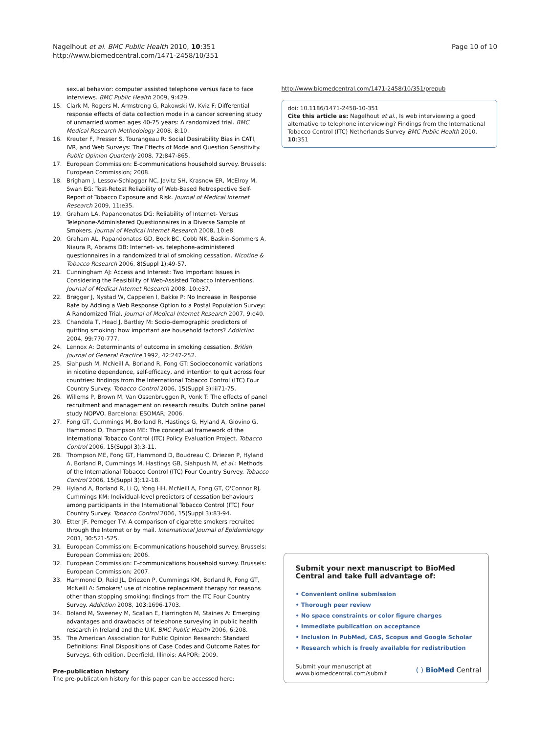Nagelhout et al. BMC Public Health 2010, 10:351
http://www.biomedcentral.com/1471-2458/10/351
Page 10 of 10
sexual behavior: computer assisted telephone versus face to face interviews. BMC Public Health 2009, 9:429.
15. Clark M, Rogers M, Armstrong G, Rakowski W, Kviz F: Differential response effects of data collection mode in a cancer screening study of unmarried women ages 40-75 years: A randomized trial. BMC Medical Research Methodology 2008, 8:10.
16. Kreuter F, Presser S, Tourangeau R: Social Desirability Bias in CATI, IVR, and Web Surveys: The Effects of Mode and Question Sensitivity. Public Opinion Quarterly 2008, 72:847-865.
17. European Commission: E-communications household survey. Brussels: European Commission; 2008.
18. Brigham J, Lessov-Schlaggar NC, Javitz SH, Krasnow ER, McElroy M, Swan EG: Test-Retest Reliability of Web-Based Retrospective Self-Report of Tobacco Exposure and Risk. Journal of Medical Internet Research 2009, 11:e35.
19. Graham LA, Papandonatos DG: Reliability of Internet- Versus Telephone-Administered Questionnaires in a Diverse Sample of Smokers. Journal of Medical Internet Research 2008, 10:e8.
20. Graham AL, Papandonatos GD, Bock BC, Cobb NK, Baskin-Sommers A, Niaura R, Abrams DB: Internet- vs. telephone-administered questionnaires in a randomized trial of smoking cessation. Nicotine & Tobacco Research 2006, 8(Suppl 1):49-57.
21. Cunningham AJ: Access and Interest: Two Important Issues in Considering the Feasibility of Web-Assisted Tobacco Interventions. Journal of Medical Internet Research 2008, 10:e37.
22. Brøgger J, Nystad W, Cappelen I, Bakke P: No Increase in Response Rate by Adding a Web Response Option to a Postal Population Survey: A Randomized Trial. Journal of Medical Internet Research 2007, 9:e40.
23. Chandola T, Head J, Bartley M: Socio-demographic predictors of quitting smoking: how important are household factors? Addiction 2004, 99:770-777.
24. Lennox A: Determinants of outcome in smoking cessation. British Journal of General Practice 1992, 42:247-252.
25. Siahpush M, McNeill A, Borland R, Fong GT: Socioeconomic variations in nicotine dependence, self-efficacy, and intention to quit across four countries: findings from the International Tobacco Control (ITC) Four Country Survey. Tobacco Control 2006, 15(Suppl 3):iii71-75.
26. Willems P, Brown M, Van Ossenbruggen R, Vonk T: The effects of panel recruitment and management on research results. Dutch online panel study NOPVO. Barcelona: ESOMAR; 2006.
27. Fong GT, Cummings M, Borland R, Hastings G, Hyland A, Giovino G, Hammond D, Thompson ME: The conceptual framework of the International Tobacco Control (ITC) Policy Evaluation Project. Tobacco Control 2006, 15(Suppl 3):3-11.
28. Thompson ME, Fong GT, Hammond D, Boudreau C, Driezen P, Hyland A, Borland R, Cummings M, Hastings GB, Siahpush M, et al.: Methods of the International Tobacco Control (ITC) Four Country Survey. Tobacco Control 2006, 15(Suppl 3):12-18.
29. Hyland A, Borland R, Li Q, Yong HH, McNeill A, Fong GT, O'Connor RJ, Cummings KM: Individual-level predictors of cessation behaviours among participants in the International Tobacco Control (ITC) Four Country Survey. Tobacco Control 2006, 15(Suppl 3):83-94.
30. Etter JF, Perneger TV: A comparison of cigarette smokers recruited through the Internet or by mail. International Journal of Epidemiology 2001, 30:521-525.
31. European Commission: E-communications household survey. Brussels: European Commission; 2006.
32. European Commission: E-communications household survey. Brussels: European Commission; 2007.
33. Hammond D, Reid JL, Driezen P, Cummings KM, Borland R, Fong GT, McNeill A: Smokers' use of nicotine replacement therapy for reasons other than stopping smoking: findings from the ITC Four Country Survey. Addiction 2008, 103:1696-1703.
34. Boland M, Sweeney M, Scallan E, Harrington M, Staines A: Emerging advantages and drawbacks of telephone surveying in public health research in Ireland and the U.K. BMC Public Health 2006, 6:208.
35. The American Association for Public Opinion Research: Standard Definitions: Final Dispositions of Case Codes and Outcome Rates for Surveys. 6th edition. Deerfield, Illinois: AAPOR; 2009.
Pre-publication history
The pre-publication history for this paper can be accessed here:
http://www.biomedcentral.com/1471-2458/10/351/prepub
doi: 10.1186/1471-2458-10-351
Cite this article as: Nagelhout et al., Is web interviewing a good alternative to telephone interviewing? Findings from the International Tobacco Control (ITC) Netherlands Survey BMC Public Health 2010, 10:351
Submit your next manuscript to BioMed Central and take full advantage of:
• Convenient online submission
• Thorough peer review
• No space constraints or color figure charges
• Immediate publication on acceptance
• Inclusion in PubMed, CAS, Scopus and Google Scholar
• Research which is freely available for redistribution
Submit your manuscript at
www.biomedcentral.com/submit
( ) BioMed Central